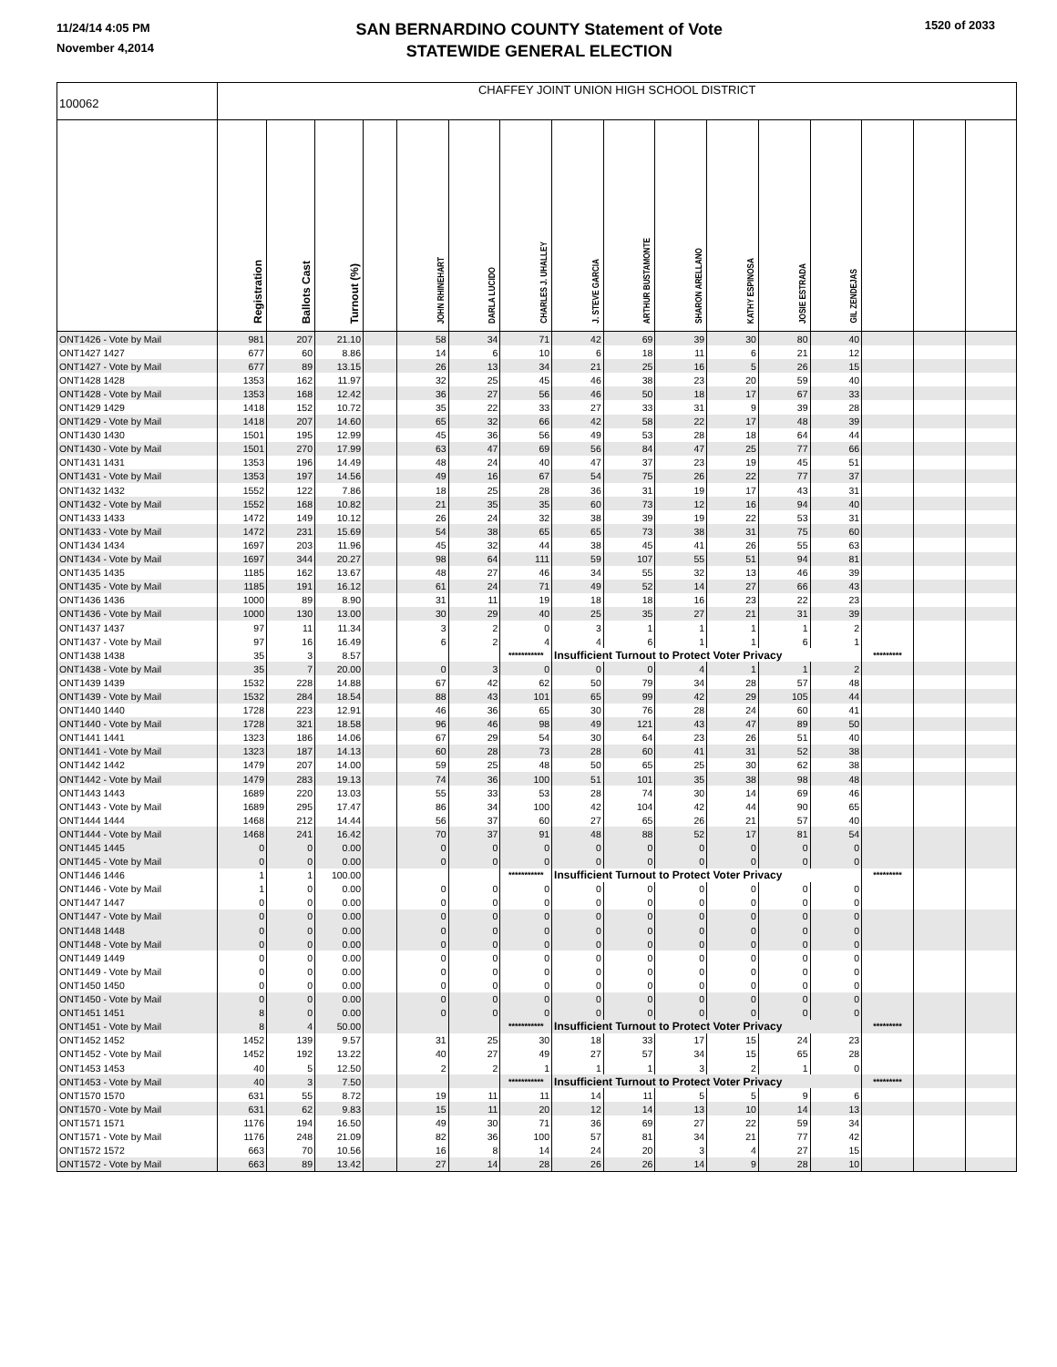11/24/14 4:05 PM
November 4,2014
SAN BERNARDINO COUNTY Statement of Vote
STATEWIDE GENERAL ELECTION
1520 of 2033
| 100062 | CHAFFEY JOINT UNION HIGH SCHOOL DISTRICT | | | | | | | | | | | | | | | |
| | Registration | Ballots Cast | Turnout (%) | | JOHN RHINEHART | DARLA LUCIDO | CHARLES J. UHALLEY | J. STEVE GARCIA | ARTHUR BUSTAMONTE | SHARON ARELLANO | KATHY ESPINOSA | JOSIE ESTRADA | GIL ZENDEJAS | | | |
| ONT1426 - Vote by Mail | 981 | 207 | 21.10 | | 58 | 34 | 71 | 42 | 69 | 39 | 30 | 80 | 40 | | | |
| ONT1427 1427 | 677 | 60 | 8.86 | | 14 | 6 | 10 | 6 | 18 | 11 | 6 | 21 | 12 | | | |
| ONT1427 - Vote by Mail | 677 | 89 | 13.15 | | 26 | 13 | 34 | 21 | 25 | 16 | 5 | 26 | 15 | | | |
| ONT1428 1428 | 1353 | 162 | 11.97 | | 32 | 25 | 45 | 46 | 38 | 23 | 20 | 59 | 40 | | | |
| ONT1428 - Vote by Mail | 1353 | 168 | 12.42 | | 36 | 27 | 56 | 46 | 50 | 18 | 17 | 67 | 33 | | | |
| ONT1429 1429 | 1418 | 152 | 10.72 | | 35 | 22 | 33 | 27 | 33 | 31 | 9 | 39 | 28 | | | |
| ONT1429 - Vote by Mail | 1418 | 207 | 14.60 | | 65 | 32 | 66 | 42 | 58 | 22 | 17 | 48 | 39 | | | |
| ONT1430 1430 | 1501 | 195 | 12.99 | | 45 | 36 | 56 | 49 | 53 | 28 | 18 | 64 | 44 | | | |
| ONT1430 - Vote by Mail | 1501 | 270 | 17.99 | | 63 | 47 | 69 | 56 | 84 | 47 | 25 | 77 | 66 | | | |
| ONT1431 1431 | 1353 | 196 | 14.49 | | 48 | 24 | 40 | 47 | 37 | 23 | 19 | 45 | 51 | | | |
| ONT1431 - Vote by Mail | 1353 | 197 | 14.56 | | 49 | 16 | 67 | 54 | 75 | 26 | 22 | 77 | 37 | | | |
| ONT1432 1432 | 1552 | 122 | 7.86 | | 18 | 25 | 28 | 36 | 31 | 19 | 17 | 43 | 31 | | | |
| ONT1432 - Vote by Mail | 1552 | 168 | 10.82 | | 21 | 35 | 35 | 60 | 73 | 12 | 16 | 94 | 40 | | | |
| ONT1433 1433 | 1472 | 149 | 10.12 | | 26 | 24 | 32 | 38 | 39 | 19 | 22 | 53 | 31 | | | |
| ONT1433 - Vote by Mail | 1472 | 231 | 15.69 | | 54 | 38 | 65 | 65 | 73 | 38 | 31 | 75 | 60 | | | |
| ONT1434 1434 | 1697 | 203 | 11.96 | | 45 | 32 | 44 | 38 | 45 | 41 | 26 | 55 | 63 | | | |
| ONT1434 - Vote by Mail | 1697 | 344 | 20.27 | | 98 | 64 | 111 | 59 | 107 | 55 | 51 | 94 | 81 | | | |
| ONT1435 1435 | 1185 | 162 | 13.67 | | 48 | 27 | 46 | 34 | 55 | 32 | 13 | 46 | 39 | | | |
| ONT1435 - Vote by Mail | 1185 | 191 | 16.12 | | 61 | 24 | 71 | 49 | 52 | 14 | 27 | 66 | 43 | | | |
| ONT1436 1436 | 1000 | 89 | 8.90 | | 31 | 11 | 19 | 18 | 18 | 16 | 23 | 22 | 23 | | | |
| ONT1436 - Vote by Mail | 1000 | 130 | 13.00 | | 30 | 29 | 40 | 25 | 35 | 27 | 21 | 31 | 39 | | | |
| ONT1437 1437 | 97 | 11 | 11.34 | | 3 | 2 | 0 | 3 | 1 | 1 | 1 | 1 | 2 | | | |
| ONT1437 - Vote by Mail | 97 | 16 | 16.49 | | 6 | 2 | 4 | 4 | 6 | 1 | 1 | 6 | 1 | | | |
| ONT1438 1438 | 35 | 3 | 8.57 | | | | *********** | Insufficient Turnout to Protect Voter Privacy | | | | | | ********* | | |
| ONT1438 - Vote by Mail | 35 | 7 | 20.00 | | 0 | 3 | 0 | 0 | 0 | 4 | 1 | 1 | 2 | | | |
| ONT1439 1439 | 1532 | 228 | 14.88 | | 67 | 42 | 62 | 50 | 79 | 34 | 28 | 57 | 48 | | | |
| ONT1439 - Vote by Mail | 1532 | 284 | 18.54 | | 88 | 43 | 101 | 65 | 99 | 42 | 29 | 105 | 44 | | | |
| ONT1440 1440 | 1728 | 223 | 12.91 | | 46 | 36 | 65 | 30 | 76 | 28 | 24 | 60 | 41 | | | |
| ONT1440 - Vote by Mail | 1728 | 321 | 18.58 | | 96 | 46 | 98 | 49 | 121 | 43 | 47 | 89 | 50 | | | |
| ONT1441 1441 | 1323 | 186 | 14.06 | | 67 | 29 | 54 | 30 | 64 | 23 | 26 | 51 | 40 | | | |
| ONT1441 - Vote by Mail | 1323 | 187 | 14.13 | | 60 | 28 | 73 | 28 | 60 | 41 | 31 | 52 | 38 | | | |
| ONT1442 1442 | 1479 | 207 | 14.00 | | 59 | 25 | 48 | 50 | 65 | 25 | 30 | 62 | 38 | | | |
| ONT1442 - Vote by Mail | 1479 | 283 | 19.13 | | 74 | 36 | 100 | 51 | 101 | 35 | 38 | 98 | 48 | | | |
| ONT1443 1443 | 1689 | 220 | 13.03 | | 55 | 33 | 53 | 28 | 74 | 30 | 14 | 69 | 46 | | | |
| ONT1443 - Vote by Mail | 1689 | 295 | 17.47 | | 86 | 34 | 100 | 42 | 104 | 42 | 44 | 90 | 65 | | | |
| ONT1444 1444 | 1468 | 212 | 14.44 | | 56 | 37 | 60 | 27 | 65 | 26 | 21 | 57 | 40 | | | |
| ONT1444 - Vote by Mail | 1468 | 241 | 16.42 | | 70 | 37 | 91 | 48 | 88 | 52 | 17 | 81 | 54 | | | |
| ONT1445 1445 | 0 | 0 | 0.00 | | 0 | 0 | 0 | 0 | 0 | 0 | 0 | 0 | 0 | | | |
| ONT1445 - Vote by Mail | 0 | 0 | 0.00 | | 0 | 0 | 0 | 0 | 0 | 0 | 0 | 0 | 0 | | | |
| ONT1446 1446 | 1 | 1 | 100.00 | | | | *********** | Insufficient Turnout to Protect Voter Privacy | | | | | | ********* | | |
| ONT1446 - Vote by Mail | 1 | 0 | 0.00 | | 0 | 0 | 0 | 0 | 0 | 0 | 0 | 0 | 0 | | | |
| ONT1447 1447 | 0 | 0 | 0.00 | | 0 | 0 | 0 | 0 | 0 | 0 | 0 | 0 | 0 | | | |
| ONT1447 - Vote by Mail | 0 | 0 | 0.00 | | 0 | 0 | 0 | 0 | 0 | 0 | 0 | 0 | 0 | | | |
| ONT1448 1448 | 0 | 0 | 0.00 | | 0 | 0 | 0 | 0 | 0 | 0 | 0 | 0 | 0 | | | |
| ONT1448 - Vote by Mail | 0 | 0 | 0.00 | | 0 | 0 | 0 | 0 | 0 | 0 | 0 | 0 | 0 | | | |
| ONT1449 1449 | 0 | 0 | 0.00 | | 0 | 0 | 0 | 0 | 0 | 0 | 0 | 0 | 0 | | | |
| ONT1449 - Vote by Mail | 0 | 0 | 0.00 | | 0 | 0 | 0 | 0 | 0 | 0 | 0 | 0 | 0 | | | |
| ONT1450 1450 | 0 | 0 | 0.00 | | 0 | 0 | 0 | 0 | 0 | 0 | 0 | 0 | 0 | | | |
| ONT1450 - Vote by Mail | 0 | 0 | 0.00 | | 0 | 0 | 0 | 0 | 0 | 0 | 0 | 0 | 0 | | | |
| ONT1451 1451 | 8 | 0 | 0.00 | | 0 | 0 | 0 | 0 | 0 | 0 | 0 | 0 | 0 | | | |
| ONT1451 - Vote by Mail | 8 | 4 | 50.00 | | | | *********** | Insufficient Turnout to Protect Voter Privacy | | | | | | ********* | | |
| ONT1452 1452 | 1452 | 139 | 9.57 | | 31 | 25 | 30 | 18 | 33 | 17 | 15 | 24 | 23 | | | |
| ONT1452 - Vote by Mail | 1452 | 192 | 13.22 | | 40 | 27 | 49 | 27 | 57 | 34 | 15 | 65 | 28 | | | |
| ONT1453 1453 | 40 | 5 | 12.50 | | 2 | 2 | 1 | 1 | 1 | 3 | 2 | 1 | 0 | | | |
| ONT1453 - Vote by Mail | 40 | 3 | 7.50 | | | | *********** | Insufficient Turnout to Protect Voter Privacy | | | | | | ********* | | |
| ONT1570 1570 | 631 | 55 | 8.72 | | 19 | 11 | 11 | 14 | 11 | 5 | 5 | 9 | 6 | | | |
| ONT1570 - Vote by Mail | 631 | 62 | 9.83 | | 15 | 11 | 20 | 12 | 14 | 13 | 10 | 14 | 13 | | | |
| ONT1571 1571 | 1176 | 194 | 16.50 | | 49 | 30 | 71 | 36 | 69 | 27 | 22 | 59 | 34 | | | |
| ONT1571 - Vote by Mail | 1176 | 248 | 21.09 | | 82 | 36 | 100 | 57 | 81 | 34 | 21 | 77 | 42 | | | |
| ONT1572 1572 | 663 | 70 | 10.56 | | 16 | 8 | 14 | 24 | 20 | 3 | 4 | 27 | 15 | | | |
| ONT1572 - Vote by Mail | 663 | 89 | 13.42 | | 27 | 14 | 28 | 26 | 26 | 14 | 9 | 28 | 10 | | | |